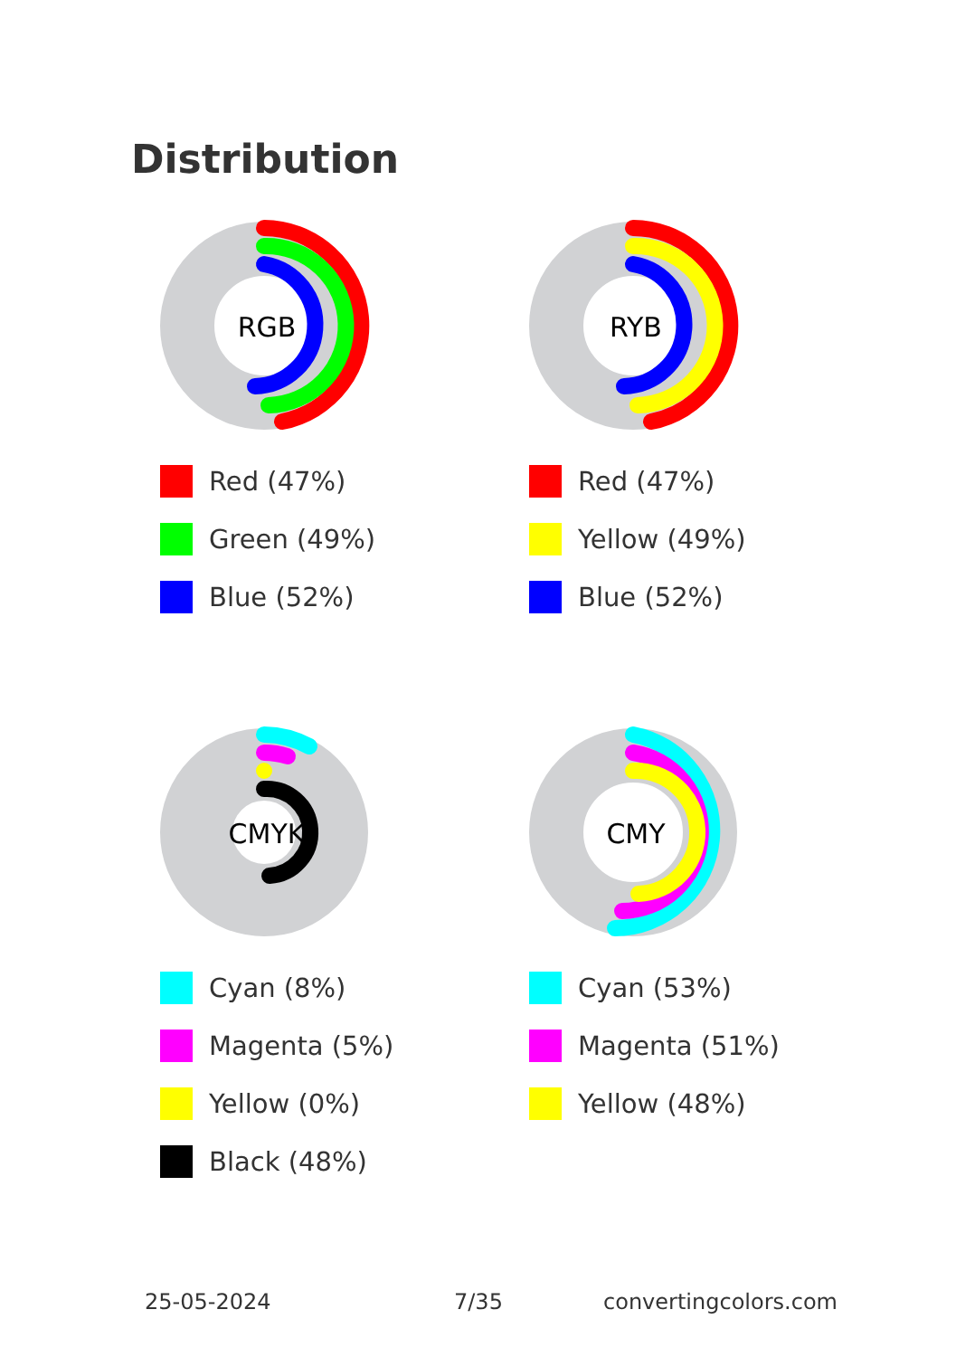Distribution
RGB
Red (47%)
Green (49%)
Blue (52%)
RYB
Red (47%)
Yellow (49%)
Blue (52%)
CMYK
Cyan (8%)
Magenta (5%)
Yellow (0%)
Black (48%)
CMY
Cyan (53%)
Magenta (51%)
Yellow (48%)
25-05-2024 7/35 convertingcolors.com